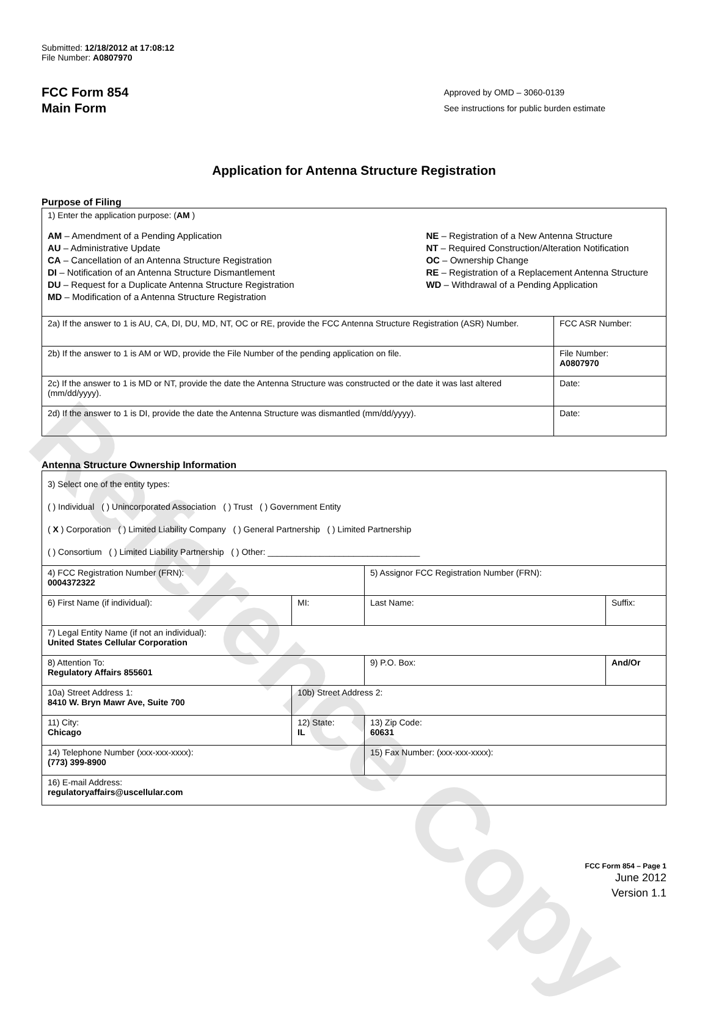Reference Copy
Submitted: 12/18/2012 at 17:08:12
File Number: A0807970
FCC Form 854
Main Form
Approved by OMD – 3060-0139
See instructions for public burden estimate
Application for Antenna Structure Registration
Purpose of Filing
| 1) Enter the application purpose: ( AM ) AM – Amendment of a Pending Application AU – Administrative Update CA – Cancellation of an Antenna Structure Registration DI – Notification of an Antenna Structure Dismantlement DU – Request for a Duplicate Antenna Structure Registration MD – Modification of a Antenna Structure Registration NE – Registration of a New Antenna Structure NT – Required Construction/Alteration Notification OC – Ownership Change RE – Registration of a Replacement Antenna Structure WD – Withdrawal of a Pending Application | |
| 2a) If the answer to 1 is AU, CA, DI, DU, MD, NT, OC or RE, provide the FCC Antenna Structure Registration (ASR) Number. | FCC ASR Number: |
| 2b) If the answer to 1 is AM or WD, provide the File Number of the pending application on file. | File Number: A0807970 |
| 2c) If the answer to 1 is MD or NT, provide the date the Antenna Structure was constructed or the date it was last altered (mm/dd/yyyy). | Date: |
| 2d) If the answer to 1 is DI, provide the date the Antenna Structure was dismantled (mm/dd/yyyy). | Date: |
Antenna Structure Ownership Information
| 3) Select one of the entity types: ( ) Individual ( ) Unincorporated Association ( ) Trust ( ) Government Entity ( X ) Corporation ( ) Limited Liability Company ( ) General Partnership ( ) Limited Partnership ( ) Consortium ( ) Limited Liability Partnership ( ) Other: ________________________________ | | | |
| 4) FCC Registration Number (FRN): 0004372322 | | 5) Assignor FCC Registration Number (FRN): | |
| 6) First Name (if individual): | MI: | Last Name: | Suffix: |
| 7) Legal Entity Name (if not an individual): United States Cellular Corporation | | | |
| 8) Attention To: Regulatory Affairs 855601 | | 9) P.O. Box: | And/Or |
| 10a) Street Address 1: 8410 W. Bryn Mawr Ave, Suite 700 | 10b) Street Address 2: | | |
| 11) City: Chicago | 12) State: IL | 13) Zip Code: 60631 | |
| 14) Telephone Number (xxx-xxx-xxxx): (773) 399-8900 | | 15) Fax Number: (xxx-xxx-xxxx): | |
| 16) E-mail Address: regulatoryaffairs@uscellular.com | | | |
FCC Form 854 – Page 1
June 2012
Version 1.1